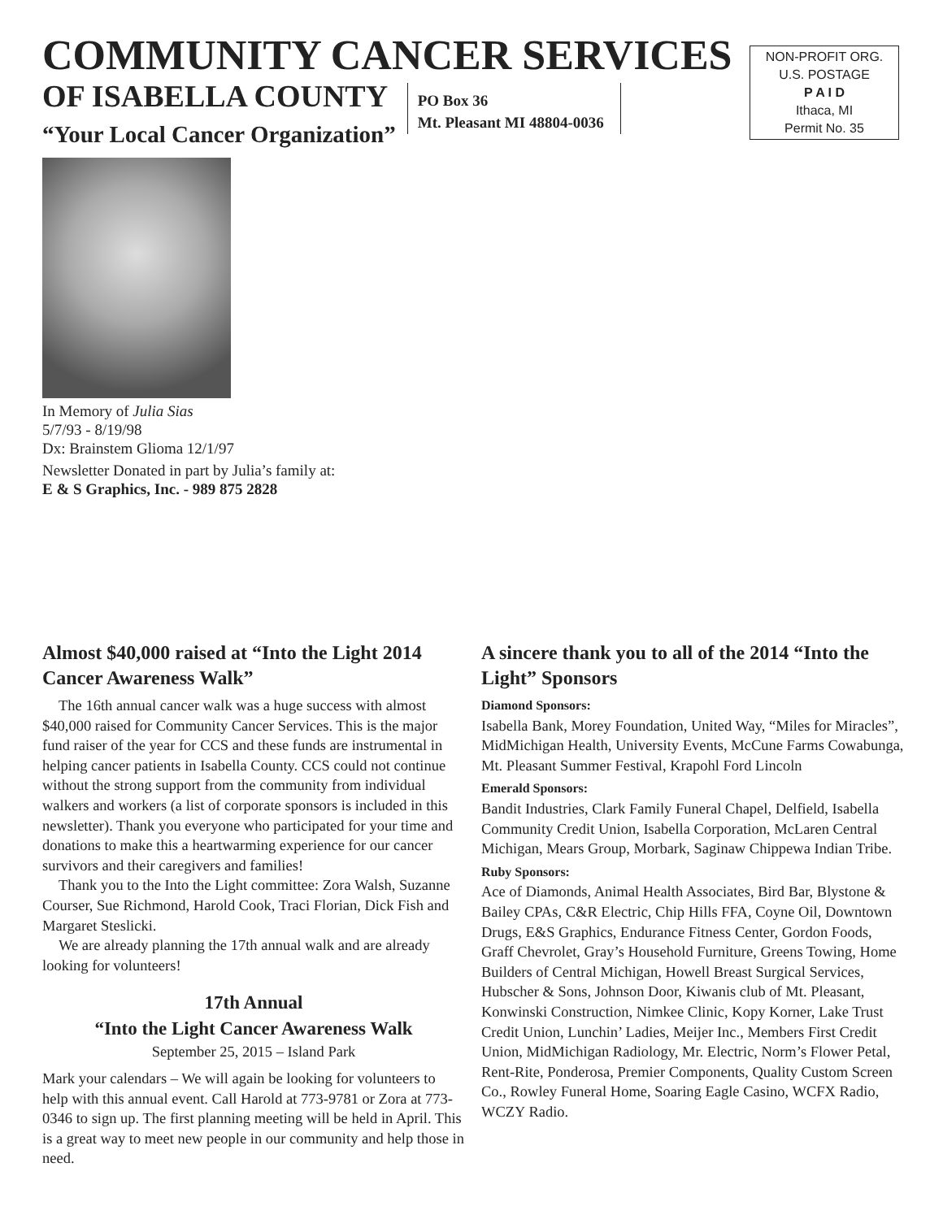COMMUNITY CANCER SERVICES
OF ISABELLA COUNTY
“Your Local Cancer Organization”
PO Box 36
Mt. Pleasant MI 48804-0036
NON-PROFIT ORG.
U.S. POSTAGE
P A I D
Ithaca, MI
Permit No. 35
In Memory of Julia Sias
5/7/93 - 8/19/98
Dx: Brainstem Glioma 12/1/97
Newsletter Donated in part by Julia’s family at:
E & S Graphics, Inc. - 989 875 2828
Almost $40,000 raised at “Into the Light 2014 Cancer Awareness Walk”
The 16th annual cancer walk was a huge success with almost $40,000 raised for Community Cancer Services. This is the major fund raiser of the year for CCS and these funds are instrumental in helping cancer patients in Isabella County. CCS could not continue without the strong support from the community from individual walkers and workers (a list of corporate sponsors is included in this newsletter). Thank you everyone who participated for your time and donations to make this a heartwarming experience for our cancer survivors and their caregivers and families!
Thank you to the Into the Light committee: Zora Walsh, Suzanne Courser, Sue Richmond, Harold Cook, Traci Florian, Dick Fish and Margaret Steslicki.
We are already planning the 17th annual walk and are already looking for volunteers!
17th Annual
“Into the Light Cancer Awareness Walk
September 25, 2015 – Island Park
Mark your calendars – We will again be looking for volunteers to help with this annual event. Call Harold at 773-9781 or Zora at 773-0346 to sign up. The first planning meeting will be held in April. This is a great way to meet new people in our community and help those in need.
A sincere thank you to all of the 2014 “Into the Light” Sponsors
Diamond Sponsors:
Isabella Bank, Morey Foundation, United Way, “Miles for Miracles”, MidMichigan Health, University Events, McCune Farms Cowabunga, Mt. Pleasant Summer Festival, Krapohl Ford Lincoln
Emerald Sponsors:
Bandit Industries, Clark Family Funeral Chapel, Delfield, Isabella Community Credit Union, Isabella Corporation, McLaren Central Michigan, Mears Group, Morbark, Saginaw Chippewa Indian Tribe.
Ruby Sponsors:
Ace of Diamonds, Animal Health Associates, Bird Bar, Blystone & Bailey CPAs, C&R Electric, Chip Hills FFA, Coyne Oil, Downtown Drugs, E&S Graphics, Endurance Fitness Center, Gordon Foods, Graff Chevrolet, Gray’s Household Furniture, Greens Towing, Home Builders of Central Michigan, Howell Breast Surgical Services, Hubscher & Sons, Johnson Door, Kiwanis club of Mt. Pleasant, Konwinski Construction, Nimkee Clinic, Kopy Korner, Lake Trust Credit Union, Lunchin’ Ladies, Meijer Inc., Members First Credit Union, MidMichigan Radiology, Mr. Electric, Norm’s Flower Petal, Rent-Rite, Ponderosa, Premier Components, Quality Custom Screen Co., Rowley Funeral Home, Soaring Eagle Casino, WCFX Radio, WCZY Radio.